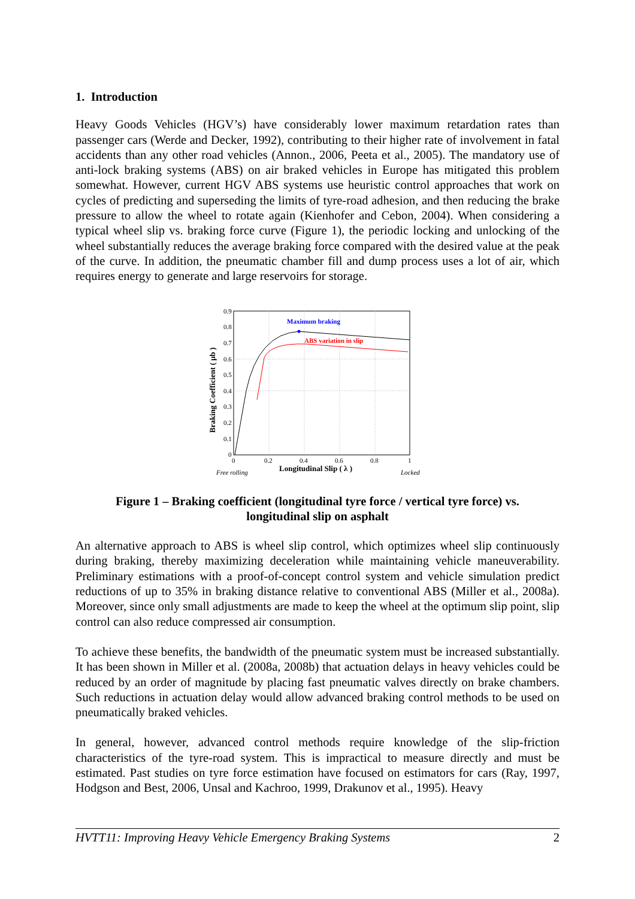1. Introduction
Heavy Goods Vehicles (HGV’s) have considerably lower maximum retardation rates than passenger cars (Werde and Decker, 1992), contributing to their higher rate of involvement in fatal accidents than any other road vehicles (Annon., 2006, Peeta et al., 2005). The mandatory use of anti-lock braking systems (ABS) on air braked vehicles in Europe has mitigated this problem somewhat. However, current HGV ABS systems use heuristic control approaches that work on cycles of predicting and superseding the limits of tyre-road adhesion, and then reducing the brake pressure to allow the wheel to rotate again (Kienhofer and Cebon, 2004). When considering a typical wheel slip vs. braking force curve (Figure 1), the periodic locking and unlocking of the wheel substantially reduces the average braking force compared with the desired value at the peak of the curve. In addition, the pneumatic chamber fill and dump process uses a lot of air, which requires energy to generate and large reservoirs for storage.
Maximum braking
ABS variation in slip
0.9
0.8
0.7
0.6
0.5
0.4
0.3
0.2
0.1
0
0
0.2
0.4
0.6
0.8
1
Free rolling
Longitudinal Slip ( λ )
Locked
Braking Coefficient ( μb )
Figure 1 – Braking coefficient (longitudinal tyre force / vertical tyre force) vs.
longitudinal slip on asphalt
An alternative approach to ABS is wheel slip control, which optimizes wheel slip continuously during braking, thereby maximizing deceleration while maintaining vehicle maneuverability. Preliminary estimations with a proof-of-concept control system and vehicle simulation predict reductions of up to 35% in braking distance relative to conventional ABS (Miller et al., 2008a). Moreover, since only small adjustments are made to keep the wheel at the optimum slip point, slip control can also reduce compressed air consumption.
To achieve these benefits, the bandwidth of the pneumatic system must be increased substantially. It has been shown in Miller et al. (2008a, 2008b) that actuation delays in heavy vehicles could be reduced by an order of magnitude by placing fast pneumatic valves directly on brake chambers. Such reductions in actuation delay would allow advanced braking control methods to be used on pneumatically braked vehicles.
In general, however, advanced control methods require knowledge of the slip-friction characteristics of the tyre-road system. This is impractical to measure directly and must be estimated. Past studies on tyre force estimation have focused on estimators for cars (Ray, 1997, Hodgson and Best, 2006, Unsal and Kachroo, 1999, Drakunov et al., 1995). Heavy
HVTT11: Improving Heavy Vehicle Emergency Braking Systems 2